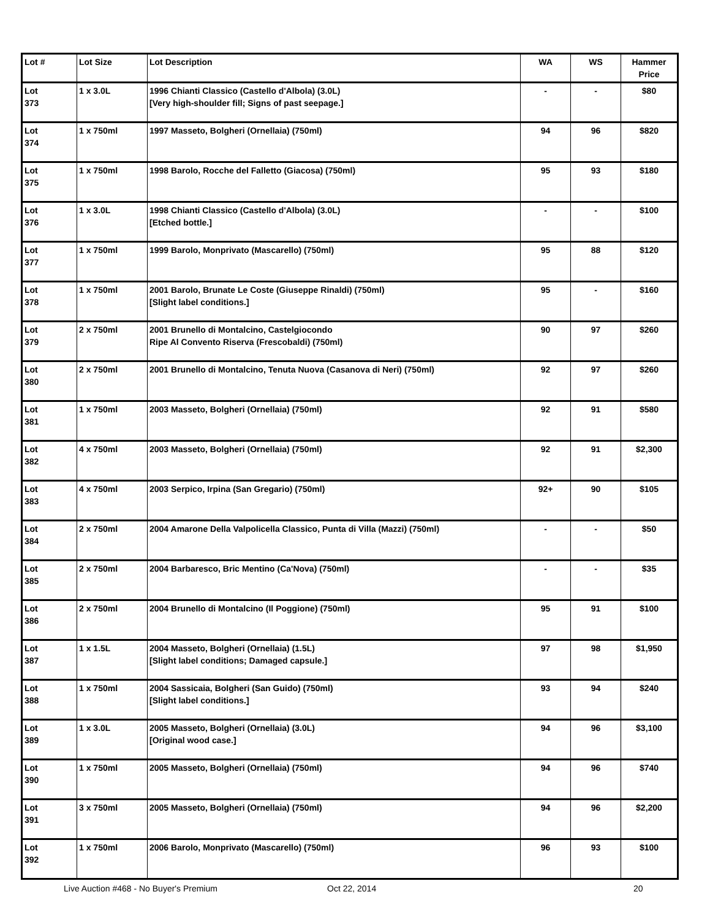| Lot # | Lot Size | Lot Description | WA | WS | Hammer Price |
| --- | --- | --- | --- | --- | --- |
| Lot 373 | 1 x 3.0L | 1996 Chianti Classico (Castello d'Albola) (3.0L) [Very high-shoulder fill; Signs of past seepage.] | - | - | $80 |
| Lot 374 | 1 x 750ml | 1997 Masseto, Bolgheri (Ornellaia) (750ml) | 94 | 96 | $820 |
| Lot 375 | 1 x 750ml | 1998 Barolo, Rocche del Falletto (Giacosa) (750ml) | 95 | 93 | $180 |
| Lot 376 | 1 x 3.0L | 1998 Chianti Classico (Castello d'Albola) (3.0L) [Etched bottle.] | - | - | $100 |
| Lot 377 | 1 x 750ml | 1999 Barolo, Monprivato (Mascarello) (750ml) | 95 | 88 | $120 |
| Lot 378 | 1 x 750ml | 2001 Barolo, Brunate Le Coste (Giuseppe Rinaldi) (750ml) [Slight label conditions.] | 95 | - | $160 |
| Lot 379 | 2 x 750ml | 2001 Brunello di Montalcino, Castelgiocondo Ripe Al Convento Riserva (Frescobaldi) (750ml) | 90 | 97 | $260 |
| Lot 380 | 2 x 750ml | 2001 Brunello di Montalcino, Tenuta Nuova (Casanova di Neri) (750ml) | 92 | 97 | $260 |
| Lot 381 | 1 x 750ml | 2003 Masseto, Bolgheri (Ornellaia) (750ml) | 92 | 91 | $580 |
| Lot 382 | 4 x 750ml | 2003 Masseto, Bolgheri (Ornellaia) (750ml) | 92 | 91 | $2,300 |
| Lot 383 | 4 x 750ml | 2003 Serpico, Irpina (San Gregario) (750ml) | 92+ | 90 | $105 |
| Lot 384 | 2 x 750ml | 2004 Amarone Della Valpolicella Classico, Punta di Villa (Mazzi) (750ml) | - | - | $50 |
| Lot 385 | 2 x 750ml | 2004 Barbaresco, Bric Mentino (Ca'Nova) (750ml) | - | - | $35 |
| Lot 386 | 2 x 750ml | 2004 Brunello di Montalcino (Il Poggione) (750ml) | 95 | 91 | $100 |
| Lot 387 | 1 x 1.5L | 2004 Masseto, Bolgheri (Ornellaia) (1.5L) [Slight label conditions; Damaged capsule.] | 97 | 98 | $1,950 |
| Lot 388 | 1 x 750ml | 2004 Sassicaia, Bolgheri (San Guido) (750ml) [Slight label conditions.] | 93 | 94 | $240 |
| Lot 389 | 1 x 3.0L | 2005 Masseto, Bolgheri (Ornellaia) (3.0L) [Original wood case.] | 94 | 96 | $3,100 |
| Lot 390 | 1 x 750ml | 2005 Masseto, Bolgheri (Ornellaia) (750ml) | 94 | 96 | $740 |
| Lot 391 | 3 x 750ml | 2005 Masseto, Bolgheri (Ornellaia) (750ml) | 94 | 96 | $2,200 |
| Lot 392 | 1 x 750ml | 2006 Barolo, Monprivato (Mascarello) (750ml) | 96 | 93 | $100 |
Live Auction #468 - No Buyer's Premium Oct 22, 2014 20